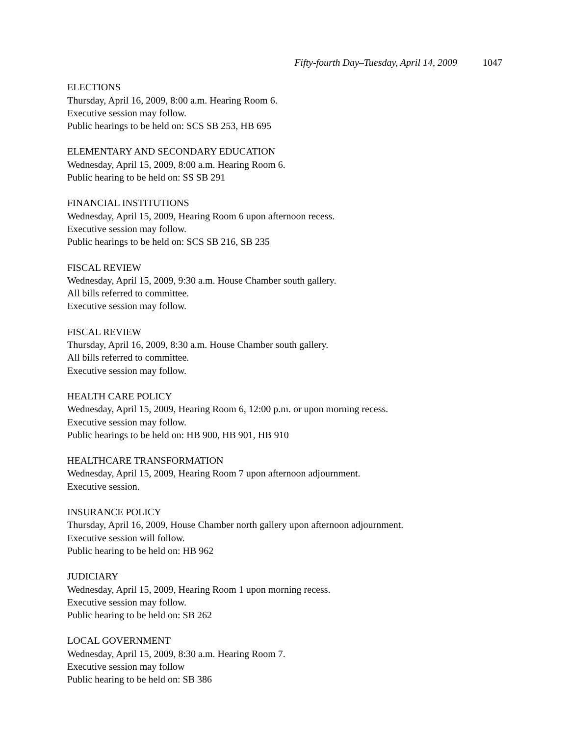Fifty-fourth Day–Tuesday, April 14, 2009 1047
ELECTIONS
Thursday, April 16, 2009, 8:00 a.m. Hearing Room 6.
Executive session may follow.
Public hearings to be held on: SCS SB 253, HB 695
ELEMENTARY AND SECONDARY EDUCATION
Wednesday, April 15, 2009, 8:00 a.m. Hearing Room 6.
Public hearing to be held on: SS SB 291
FINANCIAL INSTITUTIONS
Wednesday, April 15, 2009, Hearing Room 6 upon afternoon recess.
Executive session may follow.
Public hearings to be held on: SCS SB 216, SB 235
FISCAL REVIEW
Wednesday, April 15, 2009, 9:30 a.m. House Chamber south gallery.
All bills referred to committee.
Executive session may follow.
FISCAL REVIEW
Thursday, April 16, 2009, 8:30 a.m. House Chamber south gallery.
All bills referred to committee.
Executive session may follow.
HEALTH CARE POLICY
Wednesday, April 15, 2009, Hearing Room 6, 12:00 p.m. or upon morning recess.
Executive session may follow.
Public hearings to be held on: HB 900, HB 901, HB 910
HEALTHCARE TRANSFORMATION
Wednesday, April 15, 2009, Hearing Room 7 upon afternoon adjournment.
Executive session.
INSURANCE POLICY
Thursday, April 16, 2009, House Chamber north gallery upon afternoon adjournment.
Executive session will follow.
Public hearing to be held on: HB 962
JUDICIARY
Wednesday, April 15, 2009, Hearing Room 1 upon morning recess.
Executive session may follow.
Public hearing to be held on: SB 262
LOCAL GOVERNMENT
Wednesday, April 15, 2009, 8:30 a.m. Hearing Room 7.
Executive session may follow
Public hearing to be held on: SB 386